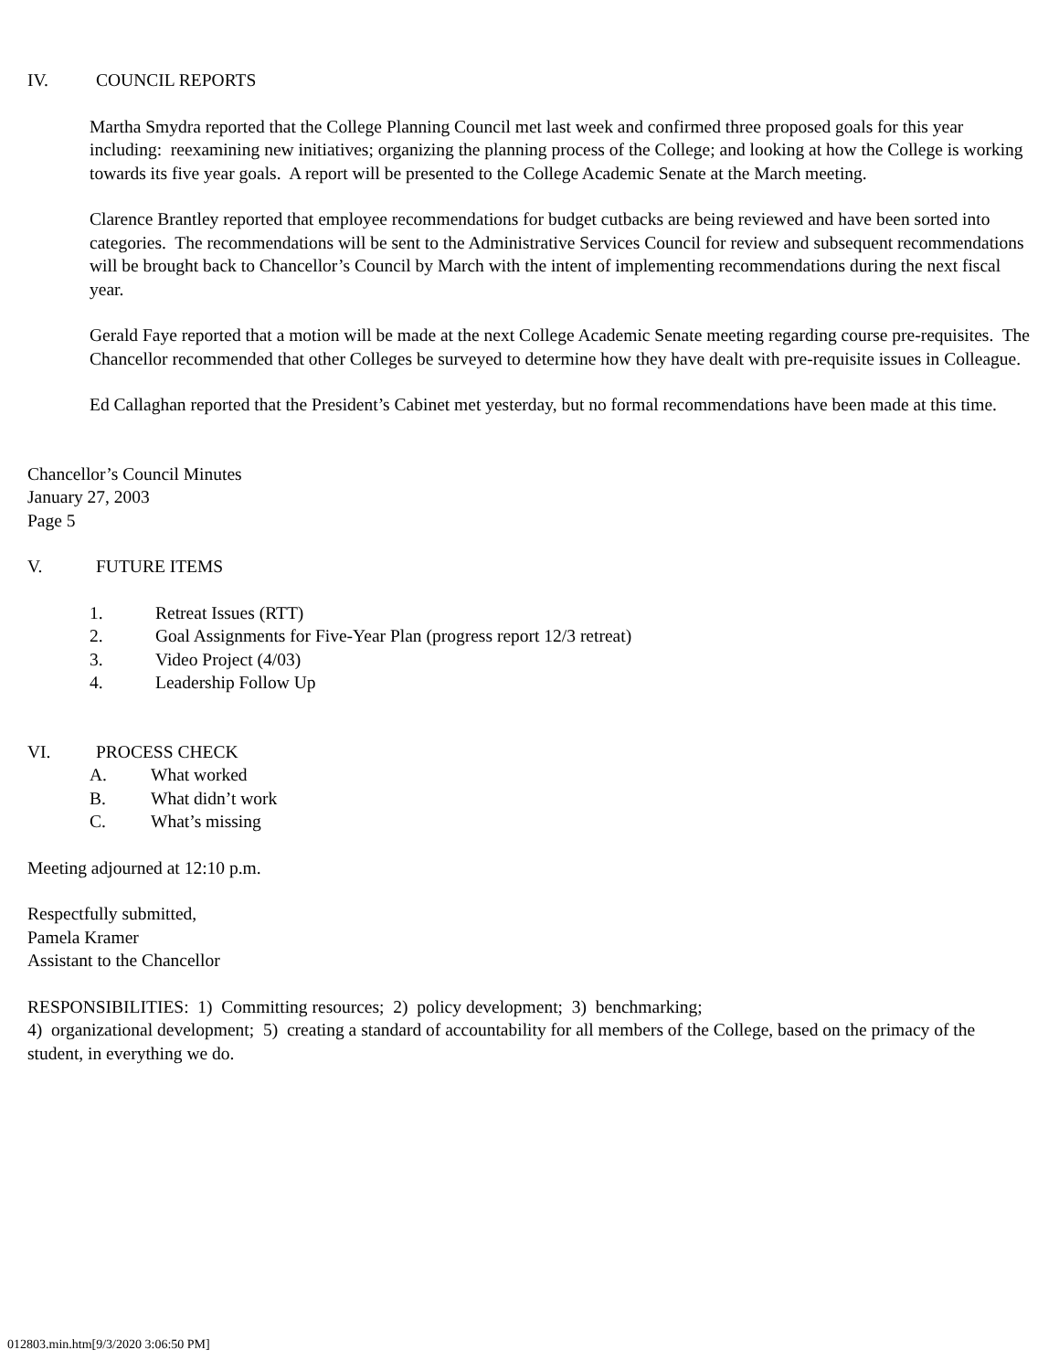IV. COUNCIL REPORTS
Martha Smydra reported that the College Planning Council met last week and confirmed three proposed goals for this year including: reexamining new initiatives; organizing the planning process of the College; and looking at how the College is working towards its five year goals. A report will be presented to the College Academic Senate at the March meeting.
Clarence Brantley reported that employee recommendations for budget cutbacks are being reviewed and have been sorted into categories. The recommendations will be sent to the Administrative Services Council for review and subsequent recommendations will be brought back to Chancellor’s Council by March with the intent of implementing recommendations during the next fiscal year.
Gerald Faye reported that a motion will be made at the next College Academic Senate meeting regarding course pre-requisites. The Chancellor recommended that other Colleges be surveyed to determine how they have dealt with pre-requisite issues in Colleague.
Ed Callaghan reported that the President’s Cabinet met yesterday, but no formal recommendations have been made at this time.
Chancellor’s Council Minutes
January 27, 2003
Page 5
V. FUTURE ITEMS
1. Retreat Issues (RTT)
2. Goal Assignments for Five-Year Plan (progress report 12/3 retreat)
3. Video Project (4/03)
4. Leadership Follow Up
VI. PROCESS CHECK
A. What worked
B. What didn’t work
C. What’s missing
Meeting adjourned at 12:10 p.m.
Respectfully submitted,
Pamela Kramer
Assistant to the Chancellor
RESPONSIBILITIES: 1) Committing resources; 2) policy development; 3) benchmarking;
4) organizational development; 5) creating a standard of accountability for all members of the College, based on the primacy of the student, in everything we do.
012803.min.htm[9/3/2020 3:06:50 PM]